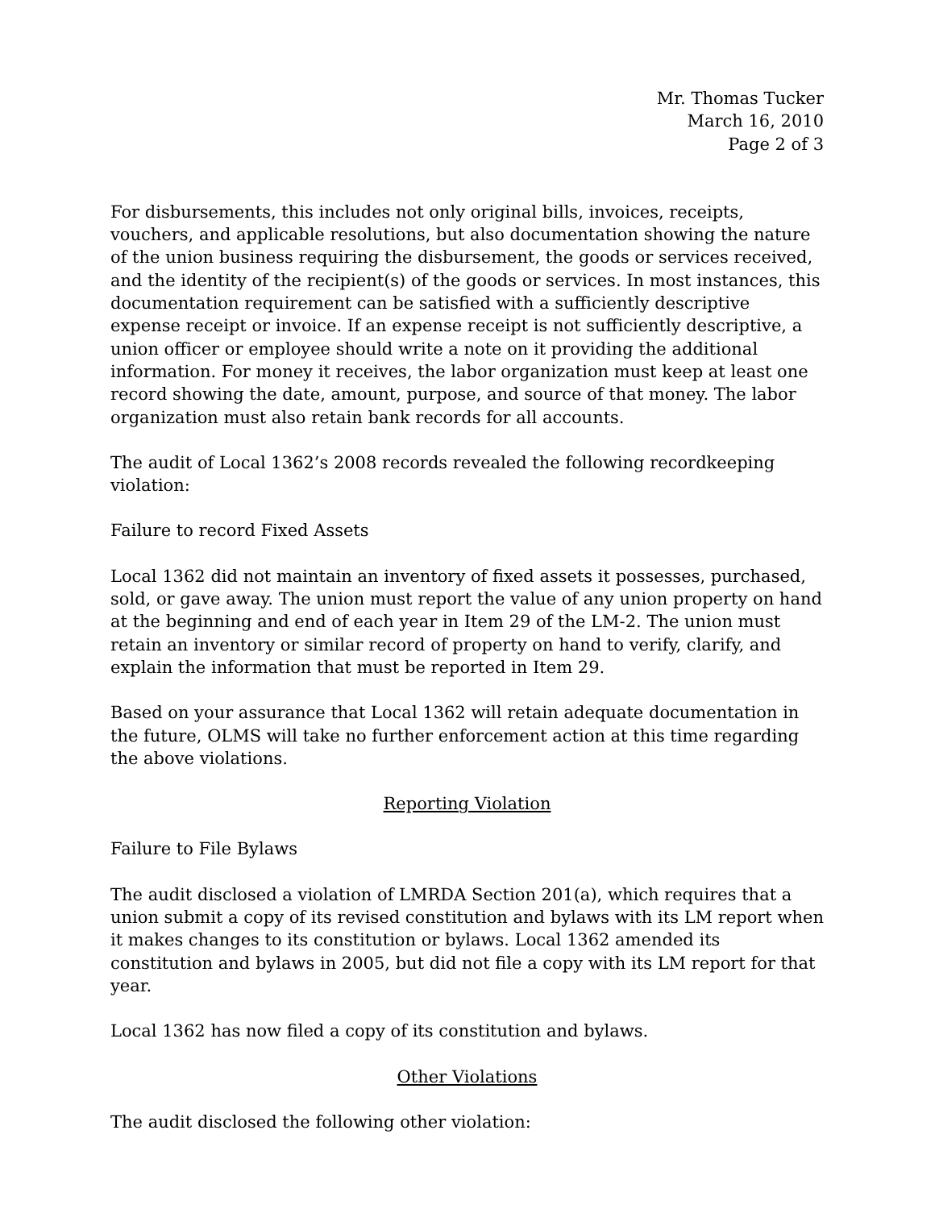Mr. Thomas Tucker
March 16, 2010
Page 2 of 3
For disbursements, this includes not only original bills, invoices, receipts, vouchers, and applicable resolutions, but also documentation showing the nature of the union business requiring the disbursement, the goods or services received, and the identity of the recipient(s) of the goods or services. In most instances, this documentation requirement can be satisfied with a sufficiently descriptive expense receipt or invoice. If an expense receipt is not sufficiently descriptive, a union officer or employee should write a note on it providing the additional information. For money it receives, the labor organization must keep at least one record showing the date, amount, purpose, and source of that money. The labor organization must also retain bank records for all accounts.
The audit of Local 1362’s 2008 records revealed the following recordkeeping violation:
Failure to record Fixed Assets
Local 1362 did not maintain an inventory of fixed assets it possesses, purchased, sold, or gave away. The union must report the value of any union property on hand at the beginning and end of each year in Item 29 of the LM-2. The union must retain an inventory or similar record of property on hand to verify, clarify, and explain the information that must be reported in Item 29.
Based on your assurance that Local 1362 will retain adequate documentation in the future, OLMS will take no further enforcement action at this time regarding the above violations.
Reporting Violation
Failure to File Bylaws
The audit disclosed a violation of LMRDA Section 201(a), which requires that a union submit a copy of its revised constitution and bylaws with its LM report when it makes changes to its constitution or bylaws. Local 1362 amended its constitution and bylaws in 2005, but did not file a copy with its LM report for that year.
Local 1362 has now filed a copy of its constitution and bylaws.
Other Violations
The audit disclosed the following other violation: